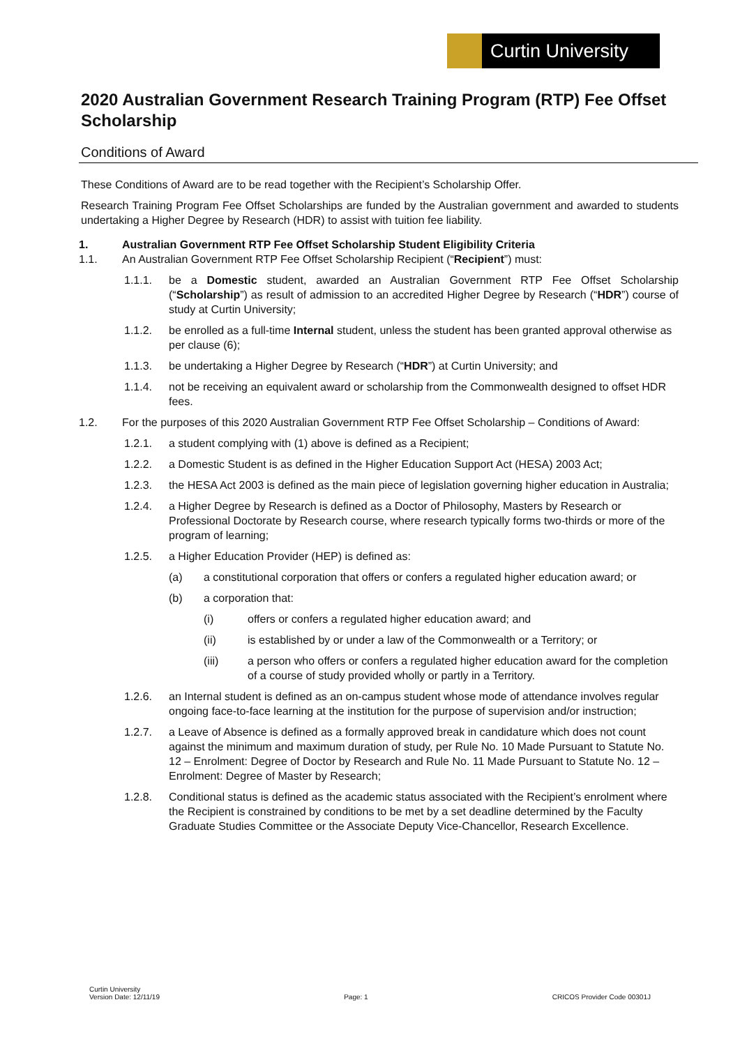Curtin University
2020 Australian Government Research Training Program (RTP) Fee Offset Scholarship
Conditions of Award
These Conditions of Award are to be read together with the Recipient’s Scholarship Offer.
Research Training Program Fee Offset Scholarships are funded by the Australian government and awarded to students undertaking a Higher Degree by Research (HDR) to assist with tuition fee liability.
1. Australian Government RTP Fee Offset Scholarship Student Eligibility Criteria
1.1. An Australian Government RTP Fee Offset Scholarship Recipient (“Recipient”) must:
1.1.1. be a Domestic student, awarded an Australian Government RTP Fee Offset Scholarship (“Scholarship”) as result of admission to an accredited Higher Degree by Research (“HDR”) course of study at Curtin University;
1.1.2. be enrolled as a full-time Internal student, unless the student has been granted approval otherwise as per clause (6);
1.1.3. be undertaking a Higher Degree by Research (“HDR”) at Curtin University; and
1.1.4. not be receiving an equivalent award or scholarship from the Commonwealth designed to offset HDR fees.
1.2. For the purposes of this 2020 Australian Government RTP Fee Offset Scholarship – Conditions of Award:
1.2.1. a student complying with (1) above is defined as a Recipient;
1.2.2. a Domestic Student is as defined in the Higher Education Support Act (HESA) 2003 Act;
1.2.3. the HESA Act 2003 is defined as the main piece of legislation governing higher education in Australia;
1.2.4. a Higher Degree by Research is defined as a Doctor of Philosophy, Masters by Research or Professional Doctorate by Research course, where research typically forms two-thirds or more of the program of learning;
1.2.5. a Higher Education Provider (HEP) is defined as:
(a) a constitutional corporation that offers or confers a regulated higher education award; or
(b) a corporation that:
(i) offers or confers a regulated higher education award; and
(ii) is established by or under a law of the Commonwealth or a Territory; or
(iii) a person who offers or confers a regulated higher education award for the completion of a course of study provided wholly or partly in a Territory.
1.2.6. an Internal student is defined as an on-campus student whose mode of attendance involves regular ongoing face-to-face learning at the institution for the purpose of supervision and/or instruction;
1.2.7. a Leave of Absence is defined as a formally approved break in candidature which does not count against the minimum and maximum duration of study, per Rule No. 10 Made Pursuant to Statute No. 12 – Enrolment: Degree of Doctor by Research and Rule No. 11 Made Pursuant to Statute No. 12 – Enrolment: Degree of Master by Research;
1.2.8. Conditional status is defined as the academic status associated with the Recipient’s enrolment where the Recipient is constrained by conditions to be met by a set deadline determined by the Faculty Graduate Studies Committee or the Associate Deputy Vice-Chancellor, Research Excellence.
Curtin University
Version Date: 12/11/19
Page: 1
CRICOS Provider Code 00301J